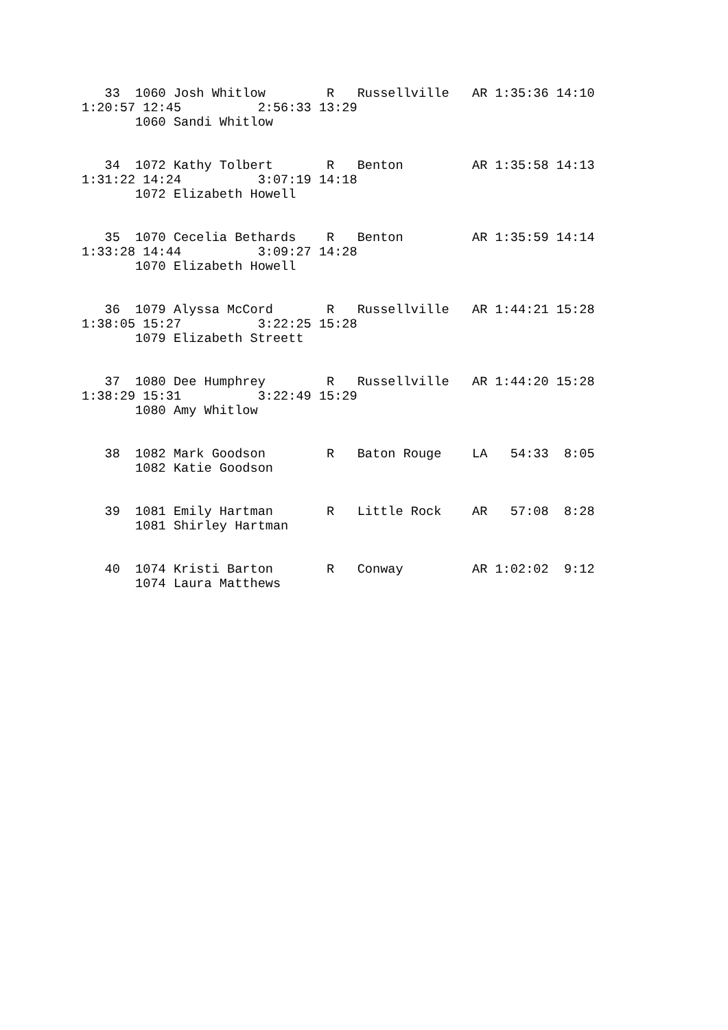33  1060 Josh Whitlow        R   Russellville   AR 1:35:36 14:10
1:20:57 12:45          2:56:33 13:29
       1060 Sandi Whitlow


   34  1072 Kathy Tolbert       R   Benton         AR 1:35:58 14:13
1:31:22 14:24          3:07:19 14:18
       1072 Elizabeth Howell


   35  1070 Cecelia Bethards    R   Benton         AR 1:35:59 14:14
1:33:28 14:44          3:09:27 14:28
       1070 Elizabeth Howell


   36  1079 Alyssa McCord       R   Russellville   AR 1:44:21 15:28
1:38:05 15:27          3:22:25 15:28
       1079 Elizabeth Streett


   37  1080 Dee Humphrey        R   Russellville   AR 1:44:20 15:28
1:38:29 15:31          3:22:49 15:29
       1080 Amy Whitlow


   38  1082 Mark Goodson        R   Baton Rouge    LA   54:33  8:05
       1082 Katie Goodson


   39  1081 Emily Hartman       R   Little Rock    AR   57:08  8:28
       1081 Shirley Hartman


   40  1074 Kristi Barton       R   Conway         AR 1:02:02  9:12
       1074 Laura Matthews